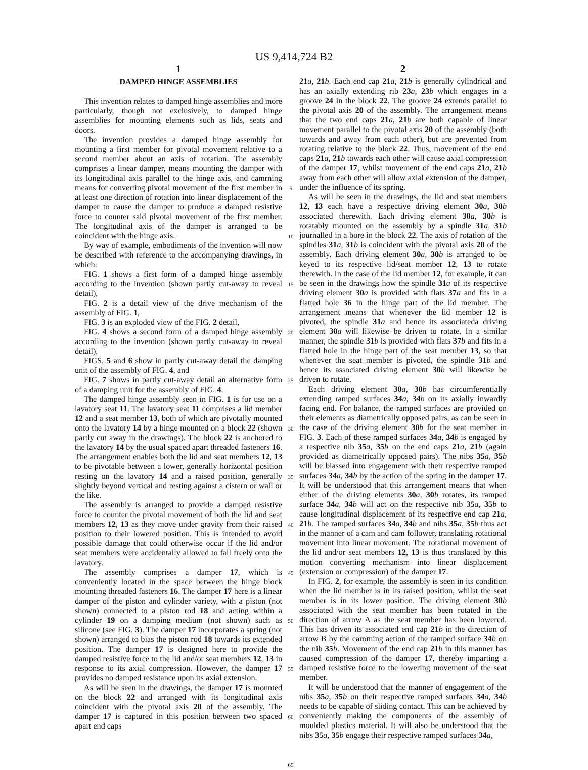US 9,414,724 B2
1
DAMPED HINGE ASSEMBLIES
This invention relates to damped hinge assemblies and more particularly, though not exclusively, to damped hinge assemblies for mounting elements such as lids, seats and doors.
The invention provides a damped hinge assembly for mounting a first member for pivotal movement relative to a second member about an axis of rotation. The assembly comprises a linear damper, means mounting the damper with its longitudinal axis parallel to the hinge axis, and camrning means for converting pivotal movement of the first member in at least one direction of rotation into linear displacement of the damper to cause the damper to produce a damped resistive force to counter said pivotal movement of the first member. The longitudinal axis of the damper is arranged to be coincident with the hinge axis.
By way of example, embodiments of the invention will now be described with reference to the accompanying drawings, in which:
FIG. 1 shows a first form of a damped hinge assembly according to the invention (shown partly cut-away to reveal detail),
FIG. 2 is a detail view of the drive mechanism of the assembly of FIG. 1,
FIG. 3 is an exploded view of the FIG. 2 detail,
FIG. 4 shows a second form of a damped hinge assembly according to the invention (shown partly cut-away to reveal detail),
FIGS. 5 and 6 show in partly cut-away detail the damping unit of the assembly of FIG. 4, and
FIG. 7 shows in partly cut-away detail an alternative form of a damping unit for the assembly of FIG. 4.
The damped hinge assembly seen in FIG. 1 is for use on a lavatory seat 11. The lavatory seat 11 comprises a lid member 12 and a seat member 13, both of which are pivotally mounted onto the lavatory 14 by a hinge mounted on a block 22 (shown partly cut away in the drawings). The block 22 is anchored to the lavatory 14 by the usual spaced apart threaded fasteners 16. The arrangement enables both the lid and seat members 12, 13 to be pivotable between a lower, generally horizontal position resting on the lavatory 14 and a raised position, generally slightly beyond vertical and resting against a cistern or wall or the like.
The assembly is arranged to provide a damped resistive force to counter the pivotal movement of both the lid and seat members 12, 13 as they move under gravity from their raised position to their lowered position. This is intended to avoid possible damage that could otherwise occur if the lid and/or seat members were accidentally allowed to fall freely onto the lavatory.
The assembly comprises a damper 17, which is conveniently located in the space between the hinge block mounting threaded fasteners 16. The damper 17 here is a linear damper of the piston and cylinder variety, with a piston (not shown) connected to a piston rod 18 and acting within a cylinder 19 on a damping medium (not shown) such as silicone (see FIG. 3). The damper 17 incorporates a spring (not shown) arranged to bias the piston rod 18 towards its extended position. The damper 17 is designed here to provide the damped resistive force to the lid and/or seat members 12, 13 in response to its axial compression. However, the damper 17 provides no damped resistance upon its axial extension.
As will be seen in the drawings, the damper 17 is mounted on the block 22 and arranged with its longitudinal axis coincident with the pivotal axis 20 of the assembly. The damper 17 is captured in this position between two spaced apart end caps
5
10
15
20
25
30
35
40
45
50
55
60
65
2
21 a, 21 b. Each end cap 21 a, 21 b is generally cylindrical and has an axially extending rib 23 a, 23 b which engages in a groove 24 in the block 22. The groove 24 extends parallel to the pivotal axis 20 of the assembly. The arrangement means that the two end caps 21 a, 21 b are both capable of linear movement parallel to the pivotal axis 20 of the assembly (both towards and away from each other), but are prevented from rotating relative to the block 22. Thus, movement of the end caps 21 a, 21 b towards each other will cause axial compression of the damper 17, whilst movement of the end caps 21 a, 21 b away from each other will allow axial extension of the damper, under the influence of its spring.
As will be seen in the drawings, the lid and seat members 12, 13 each have a respective driving element 30 a, 30 b associated therewith. Each driving element 30 a, 30 b is rotatably mounted on the assembly by a spindle 31 a, 31 b journalled in a bore in the block 22. The axis of rotation of the spindles 31 a, 31 b is coincident with the pivotal axis 20 of the assembly. Each driving element 30 a, 30 b is arranged to be keyed to its respective lid/seat member 12, 13 to rotate therewith. In the case of the lid member 12, for example, it can be seen in the drawings how the spindle 31 a of its respective driving element 30 a is provided with flats 37 a and fits in a flatted hole 36 in the hinge part of the lid member. The arrangement means that whenever the lid member 12 is pivoted, the spindle 31 a and hence its associateda driving element 30 a will likewise be driven to rotate. In a similar manner, the spindle 31 b is provided with flats 37 b and fits in a flatted hole in the hinge part of the seat member 13, so that whenever the seat member is pivoted, the spindle 31 b and hence its associated driving element 30 b will likewise be driven to rotate.
Each driving element 30 a, 30 b has circumferentially extending ramped surfaces 34 a, 34 b on its axially inwardly facing end. For balance, the ramped surfaces are provided on their elements as diametrically opposed pairs, as can be seen in the case of the driving element 30 b for the seat member in FIG. 3. Each of these ramped surfaces 34 a, 34 b is engaged by a respective nib 35 a, 35 b on the end caps 21 a, 21 b (again provided as diametrically opposed pairs). The nibs 35 a, 35 b will be biassed into engagement with their respective ramped surfaces 34 a, 34 b by the action of the spring in the damper 17. It will be understood that this arrangement means that when either of the driving elements 30 a, 30 b rotates, its ramped surface 34 a, 34 b will act on the respective nib 35 a, 35 b to cause longitudinal displacement of its respective end cap 21 a, 21 b. The ramped surfaces 34 a, 34 b and nibs 35 a, 35 b thus act in the manner of a cam and cam follower, translating rotational movement into linear movement. The rotational movement of the lid and/or seat members 12, 13 is thus translated by this motion converting mechanism into linear displacement (extension or compression) of the damper 17.
In FIG. 2, for example, the assembly is seen in its condition when the lid member is in its raised position, whilst the seat member is in its lower position. The driving element 30 b associated with the seat member has been rotated in the direction of arrow A as the seat member has been lowered. This has driven its associated end cap 21 b in the direction of arrow B by the caroming action of the ramped surface 34 b on the nib 35 b. Movement of the end cap 21 b in this manner has caused compression of the damper 17, thereby imparting a damped resistive force to the lowering movement of the seat member.
It will be understood that the manner of engagement of the nibs 35 a, 35 b on their respective ramped surfaces 34 a, 34 b needs to be capable of sliding contact. This can be achieved by conveniently making the components of the assembly of moulded plastics material. It will also be understood that the nibs 35 a, 35 b engage their respective ramped surfaces 34 a,